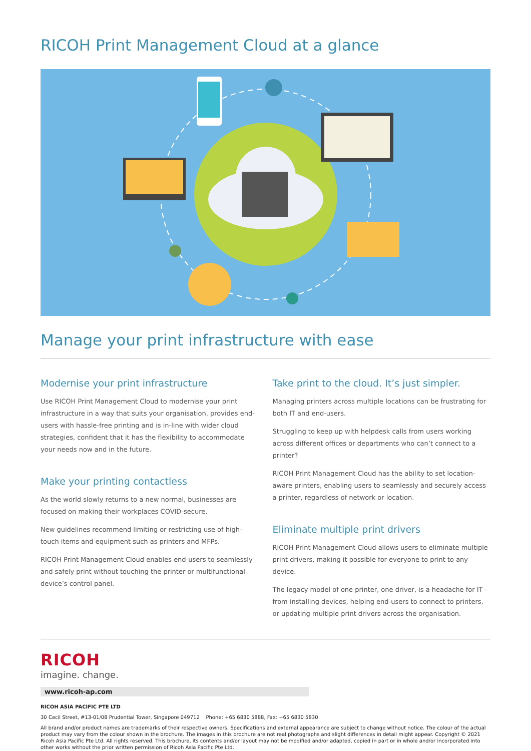RICOH Print Management Cloud at a glance
Manage your print infrastructure with ease
Modernise your print infrastructure
Use RICOH Print Management Cloud to modernise your print infrastructure in a way that suits your organisation, provides end-users with hassle-free printing and is in-line with wider cloud strategies, confident that it has the flexibility to accommodate your needs now and in the future.
Make your printing contactless
As the world slowly returns to a new normal, businesses are focused on making their workplaces COVID-secure.
New guidelines recommend limiting or restricting use of high-touch items and equipment such as printers and MFPs.
RICOH Print Management Cloud enables end-users to seamlessly and safely print without touching the printer or multifunctional device’s control panel.
Take print to the cloud. It’s just simpler.
Managing printers across multiple locations can be frustrating for both IT and end-users.
Struggling to keep up with helpdesk calls from users working across different offices or departments who can’t connect to a printer?
RICOH Print Management Cloud has the ability to set location-aware printers, enabling users to seamlessly and securely access a printer, regardless of network or location.
Eliminate multiple print drivers
RICOH Print Management Cloud allows users to eliminate multiple print drivers, making it possible for everyone to print to any device.
The legacy model of one printer, one driver, is a headache for IT - from installing devices, helping end-users to connect to printers, or updating multiple print drivers across the organisation.
RICOH
imagine. change.
www.ricoh-ap.com
RICOH ASIA PACIFIC PTE LTD
30 Cecil Street, #13-01/08 Prudential Tower, Singapore 049712 Phone: +65 6830 5888, Fax: +65 6830 5830
All brand and/or product names are trademarks of their respective owners. Specifications and external appearance are subject to change without notice. The colour of the actual product may vary from the colour shown in the brochure. The images in this brochure are not real photographs and slight differences in detail might appear. Copyright © 2021 Ricoh Asia Pacific Pte Ltd. All rights reserved. This brochure, its contents and/or layout may not be modified and/or adapted, copied in part or in whole and/or incorporated into other works without the prior written permission of Ricoh Asia Pacific Pte Ltd.